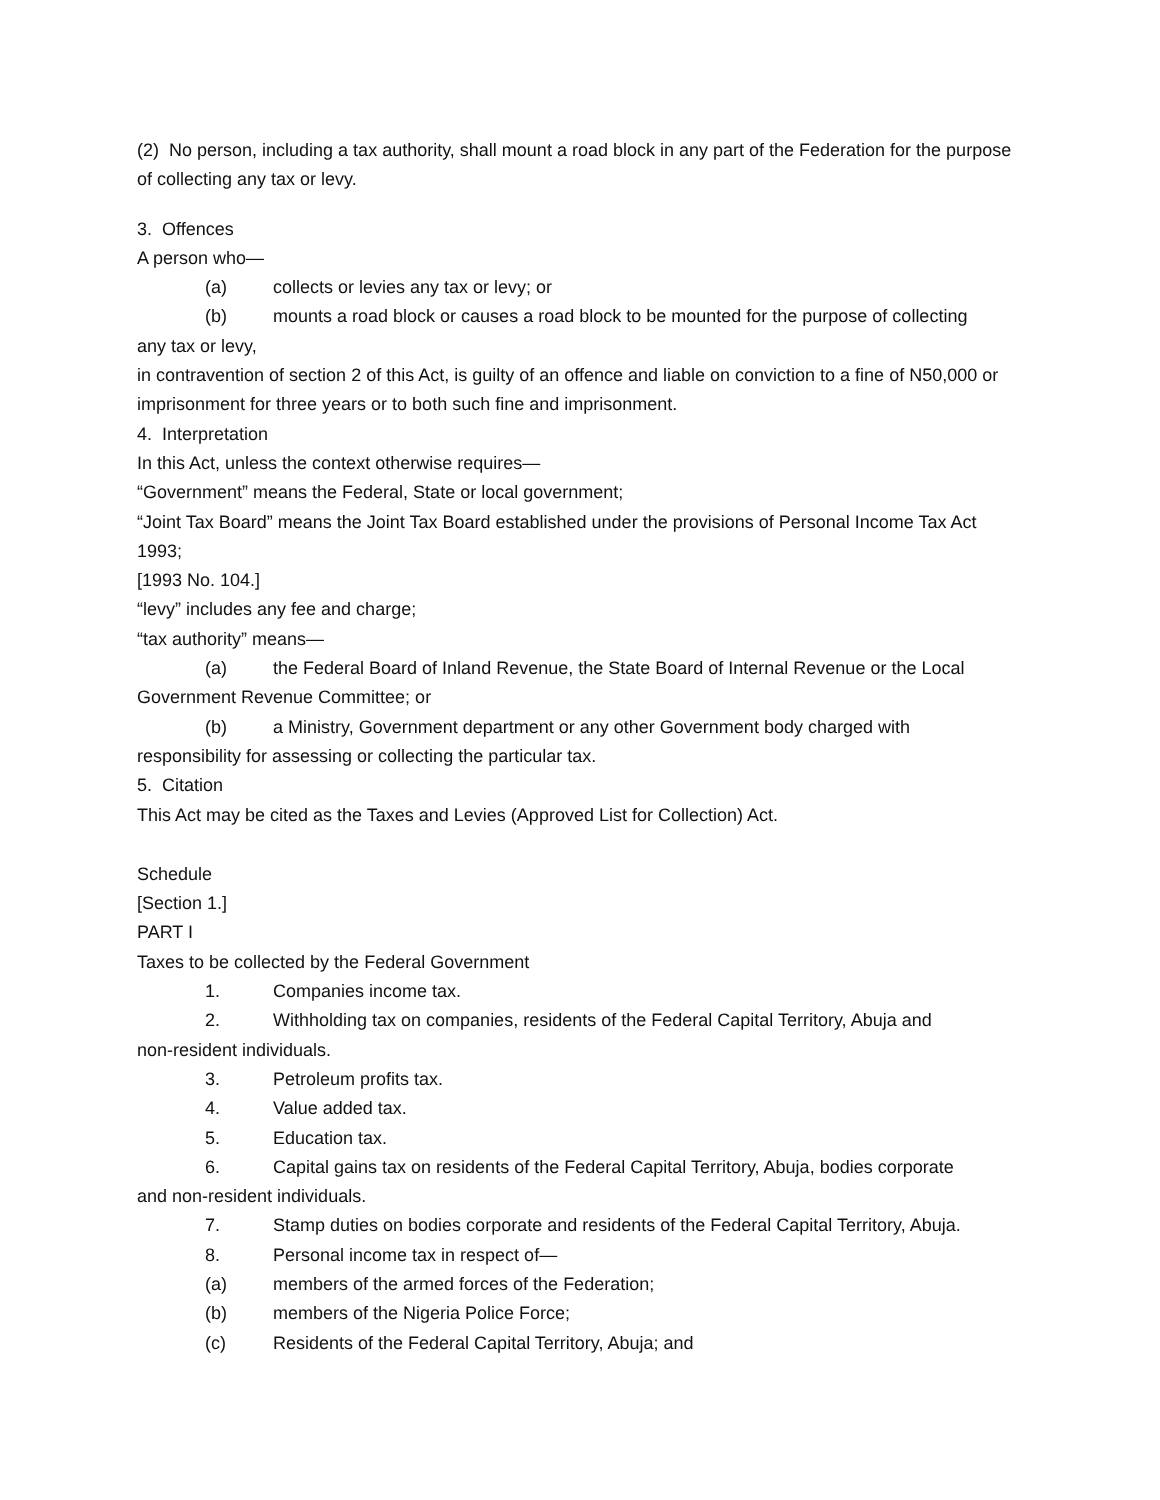(2) No person, including a tax authority, shall mount a road block in any part of the Federation for the purpose of collecting any tax or levy.
3. Offences
A person who—
(a) collects or levies any tax or levy; or
(b) mounts a road block or causes a road block to be mounted for the purpose of collecting
any tax or levy,
in contravention of section 2 of this Act, is guilty of an offence and liable on conviction to a fine of N50,000 or imprisonment for three years or to both such fine and imprisonment.
4. Interpretation
In this Act, unless the context otherwise requires—
“Government” means the Federal, State or local government;
“Joint Tax Board” means the Joint Tax Board established under the provisions of Personal Income Tax Act 1993;
[1993 No. 104.]
“levy” includes any fee and charge;
“tax authority” means—
(a) the Federal Board of Inland Revenue, the State Board of Internal Revenue or the Local
Government Revenue Committee; or
(b) a Ministry, Government department or any other Government body charged with
responsibility for assessing or collecting the particular tax.
5. Citation
This Act may be cited as the Taxes and Levies (Approved List for Collection) Act.
Schedule
[Section 1.]
PART I
Taxes to be collected by the Federal Government
1. Companies income tax.
2. Withholding tax on companies, residents of the Federal Capital Territory, Abuja and
non-resident individuals.
3. Petroleum profits tax.
4. Value added tax.
5. Education tax.
6. Capital gains tax on residents of the Federal Capital Territory, Abuja, bodies corporate
and non-resident individuals.
7. Stamp duties on bodies corporate and residents of the Federal Capital Territory, Abuja.
8. Personal income tax in respect of—
(a) members of the armed forces of the Federation;
(b) members of the Nigeria Police Force;
(c) Residents of the Federal Capital Territory, Abuja; and